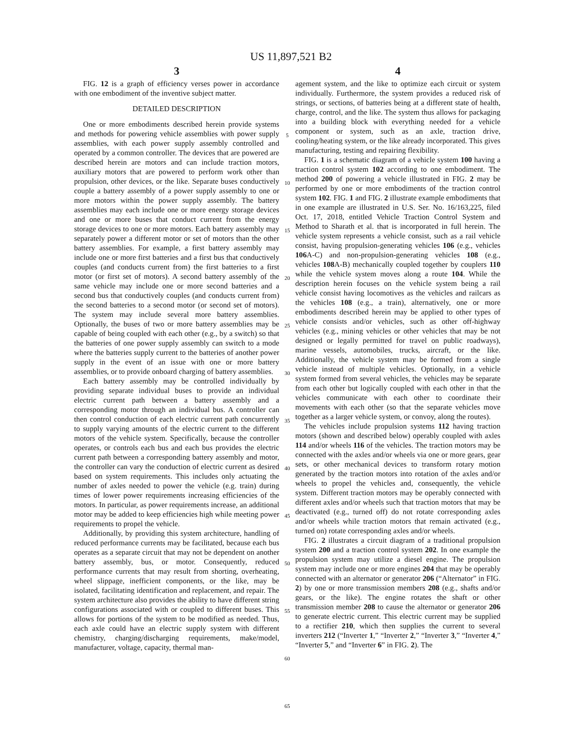US 11,897,521 B2
3
FIG. 12 is a graph of efficiency verses power in accordance with one embodiment of the inventive subject matter.
DETAILED DESCRIPTION
One or more embodiments described herein provide systems and methods for powering vehicle assemblies with power supply assemblies, with each power supply assembly controlled and operated by a common controller. The devices that are powered are described herein are motors and can include traction motors, auxiliary motors that are powered to perform work other than propulsion, other devices, or the like. Separate buses conductively couple a battery assembly of a power supply assembly to one or more motors within the power supply assembly. The battery assemblies may each include one or more energy storage devices and one or more buses that conduct current from the energy storage devices to one or more motors. Each battery assembly may separately power a different motor or set of motors than the other battery assemblies. For example, a first battery assembly may include one or more first batteries and a first bus that conductively couples (and conducts current from) the first batteries to a first motor (or first set of motors). A second battery assembly of the same vehicle may include one or more second batteries and a second bus that conductively couples (and conducts current from) the second batteries to a second motor (or second set of motors). The system may include several more battery assemblies. Optionally, the buses of two or more battery assemblies may be capable of being coupled with each other (e.g., by a switch) so that the batteries of one power supply assembly can switch to a mode where the batteries supply current to the batteries of another power supply in the event of an issue with one or more battery assemblies, or to provide onboard charging of battery assemblies.
Each battery assembly may be controlled individually by providing separate individual buses to provide an individual electric current path between a battery assembly and a corresponding motor through an individual bus. A controller can then control conduction of each electric current path concurrently to supply varying amounts of the electric current to the different motors of the vehicle system. Specifically, because the controller operates, or controls each bus and each bus provides the electric current path between a corresponding battery assembly and motor, the controller can vary the conduction of electric current as desired based on system requirements. This includes only actuating the number of axles needed to power the vehicle (e.g. train) during times of lower power requirements increasing efficiencies of the motors. In particular, as power requirements increase, an additional motor may be added to keep efficiencies high while meeting power requirements to propel the vehicle.
Additionally, by providing this system architecture, handling of reduced performance currents may be facilitated, because each bus operates as a separate circuit that may not be dependent on another battery assembly, bus, or motor. Consequently, reduced performance currents that may result from shorting, overheating, wheel slippage, inefficient components, or the like, may be isolated, facilitating identification and replacement, and repair. The system architecture also provides the ability to have different string configurations associated with or coupled to different buses. This allows for portions of the system to be modified as needed. Thus, each axle could have an electric supply system with different chemistry, charging/discharging requirements, make/model, manufacturer, voltage, capacity, thermal man-
5
10
15
20
25
30
35
40
45
50
55
60
65
4
agement system, and the like to optimize each circuit or system individually. Furthermore, the system provides a reduced risk of strings, or sections, of batteries being at a different state of health, charge, control, and the like. The system thus allows for packaging into a building block with everything needed for a vehicle component or system, such as an axle, traction drive, cooling/heating system, or the like already incorporated. This gives manufacturing, testing and repairing flexibility.
FIG. 1 is a schematic diagram of a vehicle system 100 having a traction control system 102 according to one embodiment. The method 200 of powering a vehicle illustrated in FIG. 2 may be performed by one or more embodiments of the traction control system 102. FIG. 1 and FIG. 2 illustrate example embodiments that in one example are illustrated in U.S. Ser. No. 16/163,225, filed Oct. 17, 2018, entitled Vehicle Traction Control System and Method to Sharath et al. that is incorporated in full herein. The vehicle system represents a vehicle consist, such as a rail vehicle consist, having propulsion-generating vehicles 106 (e.g., vehicles 106 A-C) and non-propulsion-generating vehicles 108 (e.g., vehicles 108 A-B) mechanically coupled together by couplers 110 while the vehicle system moves along a route 104. While the description herein focuses on the vehicle system being a rail vehicle consist having locomotives as the vehicles and railcars as the vehicles 108 (e.g., a train), alternatively, one or more embodiments described herein may be applied to other types of vehicle consists and/or vehicles, such as other off-highway vehicles (e.g., mining vehicles or other vehicles that may be not designed or legally permitted for travel on public roadways), marine vessels, automobiles, trucks, aircraft, or the like. Additionally, the vehicle system may be formed from a single vehicle instead of multiple vehicles. Optionally, in a vehicle system formed from several vehicles, the vehicles may be separate from each other but logically coupled with each other in that the vehicles communicate with each other to coordinate their movements with each other (so that the separate vehicles move together as a larger vehicle system, or convoy, along the routes).
The vehicles include propulsion systems 112 having traction motors (shown and described below) operably coupled with axles 114 and/or wheels 116 of the vehicles. The traction motors may be connected with the axles and/or wheels via one or more gears, gear sets, or other mechanical devices to transform rotary motion generated by the traction motors into rotation of the axles and/or wheels to propel the vehicles and, consequently, the vehicle system. Different traction motors may be operably connected with different axles and/or wheels such that traction motors that may be deactivated (e.g., turned off) do not rotate corresponding axles and/or wheels while traction motors that remain activated (e.g., turned on) rotate corresponding axles and/or wheels.
FIG. 2 illustrates a circuit diagram of a traditional propulsion system 200 and a traction control system 202. In one example the propulsion system may utilize a diesel engine. The propulsion system may include one or more engines 204 that may be operably connected with an alternator or generator 206 (“Alternator” in FIG. 2) by one or more transmission members 208 (e.g., shafts and/or gears, or the like). The engine rotates the shaft or other transmission member 208 to cause the alternator or generator 206 to generate electric current. This electric current may be supplied to a rectifier 210, which then supplies the current to several inverters 212 (“Inverter 1,” “Inverter 2,” “Inverter 3,” “Inverter 4,” “Inverter 5,” and “Inverter 6” in FIG. 2). The